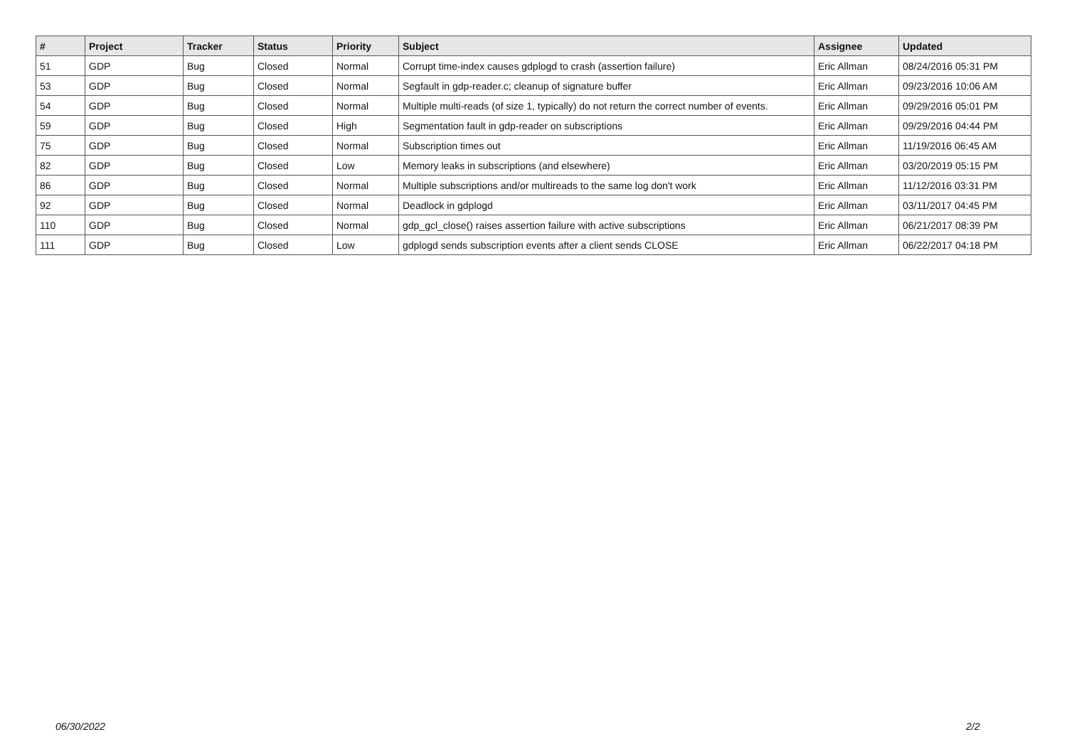| # | Project | Tracker | Status | Priority | Subject | Assignee | Updated |
| --- | --- | --- | --- | --- | --- | --- | --- |
| 51 | GDP | Bug | Closed | Normal | Corrupt time-index causes gdplogd to crash (assertion failure) | Eric Allman | 08/24/2016 05:31 PM |
| 53 | GDP | Bug | Closed | Normal | Segfault in gdp-reader.c; cleanup of signature buffer | Eric Allman | 09/23/2016 10:06 AM |
| 54 | GDP | Bug | Closed | Normal | Multiple multi-reads (of size 1, typically) do not return the correct number of events. | Eric Allman | 09/29/2016 05:01 PM |
| 59 | GDP | Bug | Closed | High | Segmentation fault in gdp-reader on subscriptions | Eric Allman | 09/29/2016 04:44 PM |
| 75 | GDP | Bug | Closed | Normal | Subscription times out | Eric Allman | 11/19/2016 06:45 AM |
| 82 | GDP | Bug | Closed | Low | Memory leaks in subscriptions (and elsewhere) | Eric Allman | 03/20/2019 05:15 PM |
| 86 | GDP | Bug | Closed | Normal | Multiple subscriptions and/or multireads to the same log don't work | Eric Allman | 11/12/2016 03:31 PM |
| 92 | GDP | Bug | Closed | Normal | Deadlock in gdplogd | Eric Allman | 03/11/2017 04:45 PM |
| 110 | GDP | Bug | Closed | Normal | gdp_gcl_close() raises assertion failure with active subscriptions | Eric Allman | 06/21/2017 08:39 PM |
| 111 | GDP | Bug | Closed | Low | gdplogd sends subscription events after a client sends CLOSE | Eric Allman | 06/22/2017 04:18 PM |
06/30/2022 2/2